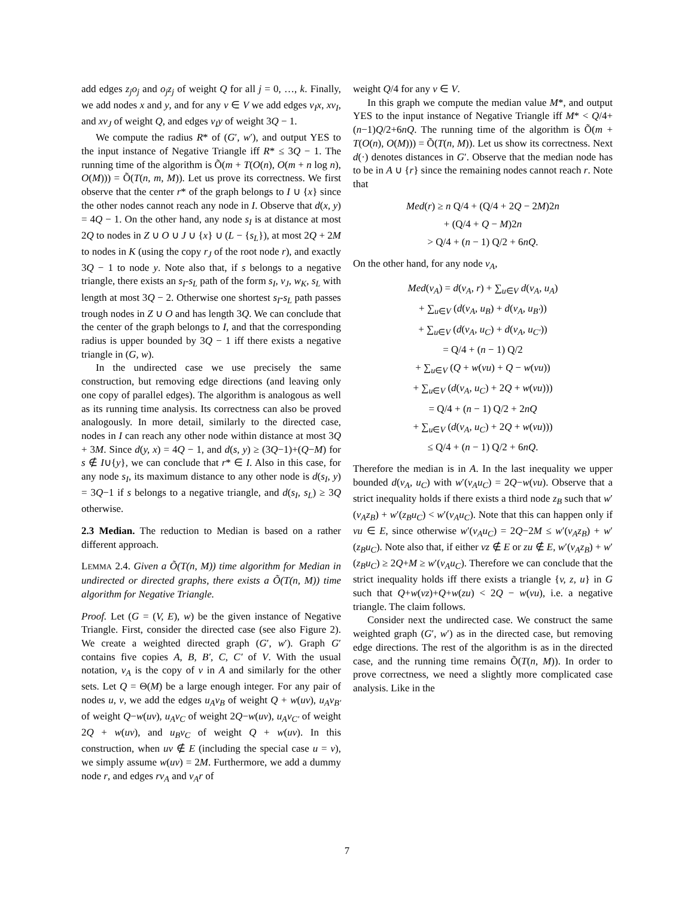add edges z<sub>j</sub>o<sub>j</sub> and o<sub>j</sub>z<sub>j</sub> of weight Q for all j = 0, …, k. Finally, we add nodes x and y, and for any v ∈ V we add edges v<sub>I</sub>x, xv<sub>I</sub>, and xv<sub>J</sub> of weight Q, and edges v<sub>I</sub>y of weight 3Q − 1.
We compute the radius R* of (G′, w′), and output YES to the input instance of Negative Triangle iff R* ≤ 3Q − 1. The running time of the algorithm is Õ(m + T(O(n), O(m + n log n), O(M))) = Õ(T(n, m, M)). Let us prove its correctness. We first observe that the center r* of the graph belongs to I ∪ {x} since the other nodes cannot reach any node in I. Observe that d(x, y) = 4Q − 1. On the other hand, any node s<sub>I</sub> is at distance at most 2Q to nodes in Z ∪ O ∪ J ∪ {x} ∪ (L − {s<sub>L</sub>}), at most 2Q + 2M to nodes in K (using the copy r<sub>J</sub> of the root node r), and exactly 3Q − 1 to node y. Note also that, if s belongs to a negative triangle, there exists an s<sub>I</sub>-s<sub>L</sub> path of the form s<sub>I</sub>, v<sub>J</sub>, w<sub>K</sub>, s<sub>L</sub> with length at most 3Q − 2. Otherwise one shortest s<sub>I</sub>-s<sub>L</sub> path passes trough nodes in Z ∪ O and has length 3Q. We can conclude that the center of the graph belongs to I, and that the corresponding radius is upper bounded by 3Q − 1 iff there exists a negative triangle in (G, w).
In the undirected case we use precisely the same construction, but removing edge directions (and leaving only one copy of parallel edges). The algorithm is analogous as well as its running time analysis. Its correctness can also be proved analogously. In more detail, similarly to the directed case, nodes in I can reach any other node within distance at most 3Q + 3M. Since d(y, x) = 4Q − 1, and d(s, y) ≥ (3Q−1)+(Q−M) for s ∉ I∪{y}, we can conclude that r* ∈ I. Also in this case, for any node s<sub>I</sub>, its maximum distance to any other node is d(s<sub>I</sub>, y) = 3Q−1 if s belongs to a negative triangle, and d(s<sub>I</sub>, s<sub>L</sub>) ≥ 3Q otherwise.
2.3 Median. The reduction to Median is based on a rather different approach.
LEMMA 2.4. Given a Õ(T(n, M)) time algorithm for Median in undirected or directed graphs, there exists a Õ(T(n, M)) time algorithm for Negative Triangle.
Proof. Let (G = (V, E), w) be the given instance of Negative Triangle. First, consider the directed case (see also Figure 2). We create a weighted directed graph (G′, w′). Graph G′ contains five copies A, B, B′, C, C′ of V. With the usual notation, v<sub>A</sub> is the copy of v in A and similarly for the other sets. Let Q = Θ(M) be a large enough integer. For any pair of nodes u, v, we add the edges u<sub>A</sub>v<sub>B</sub> of weight Q + w(uv), u<sub>A</sub>v<sub>B′</sub> of weight Q−w(uv), u<sub>A</sub>v<sub>C</sub> of weight 2Q−w(uv), u<sub>A</sub>v<sub>C′</sub> of weight 2Q + w(uv), and u<sub>B</sub>v<sub>C</sub> of weight Q + w(uv). In this construction, when uv ∉ E (including the special case u = v), we simply assume w(uv) = 2M. Furthermore, we add a dummy node r, and edges rv<sub>A</sub> and v<sub>A</sub>r of
weight Q/4 for any v ∈ V.
In this graph we compute the median value M*, and output YES to the input instance of Negative Triangle iff M* < Q/4+(n−1)Q/2+6nQ. The running time of the algorithm is Õ(m + T(O(n), O(M))) = Õ(T(n, M)). Let us show its correctness. Next d(·) denotes distances in G′. Observe that the median node has to be in A ∪ {r} since the remaining nodes cannot reach r. Note that
Med(r) ≥ n Q/4 + (Q/4 + 2Q − 2M)2n
+ (Q/4 + Q − M)2n
> Q/4 + (n − 1) Q/2 + 6nQ.
On the other hand, for any node v<sub>A</sub>,
Med(v<sub>A</sub>) = d(v<sub>A</sub>, r) + ∑<sub>u∈V</sub> d(v<sub>A</sub>, u<sub>A</sub>)
+ ∑<sub>u∈V</sub> (d(v<sub>A</sub>, u<sub>B</sub>) + d(v<sub>A</sub>, u<sub>B′</sub>))
+ ∑<sub>u∈V</sub> (d(v<sub>A</sub>, u<sub>C</sub>) + d(v<sub>A</sub>, u<sub>C′</sub>))
= Q/4 + (n − 1) Q/2
+ ∑<sub>u∈V</sub> (Q + w(vu) + Q − w(vu))
+ ∑<sub>u∈V</sub> (d(v<sub>A</sub>, u<sub>C</sub>) + 2Q + w(vu)))
= Q/4 + (n − 1) Q/2 + 2nQ
+ ∑<sub>u∈V</sub> (d(v<sub>A</sub>, u<sub>C</sub>) + 2Q + w(vu)))
≤ Q/4 + (n − 1) Q/2 + 6nQ.
Therefore the median is in A. In the last inequality we upper bounded d(v<sub>A</sub>, u<sub>C</sub>) with w′(v<sub>A</sub>u<sub>C</sub>) = 2Q−w(vu). Observe that a strict inequality holds if there exists a third node z<sub>B</sub> such that w′(v<sub>A</sub>z<sub>B</sub>) + w′(z<sub>B</sub>u<sub>C</sub>) < w′(v<sub>A</sub>u<sub>C</sub>). Note that this can happen only if vu ∈ E, since otherwise w′(v<sub>A</sub>u<sub>C</sub>) = 2Q−2M ≤ w′(v<sub>A</sub>z<sub>B</sub>) + w′(z<sub>B</sub>u<sub>C</sub>). Note also that, if either vz ∉ E or zu ∉ E, w′(v<sub>A</sub>z<sub>B</sub>) + w′(z<sub>B</sub>u<sub>C</sub>) ≥ 2Q+M ≥ w′(v<sub>A</sub>u<sub>C</sub>). Therefore we can conclude that the strict inequality holds iff there exists a triangle {v, z, u} in G such that Q+w(vz)+Q+w(zu) < 2Q − w(vu), i.e. a negative triangle. The claim follows.
Consider next the undirected case. We construct the same weighted graph (G′, w′) as in the directed case, but removing edge directions. The rest of the algorithm is as in the directed case, and the running time remains Õ(T(n, M)). In order to prove correctness, we need a slightly more complicated case analysis. Like in the
7